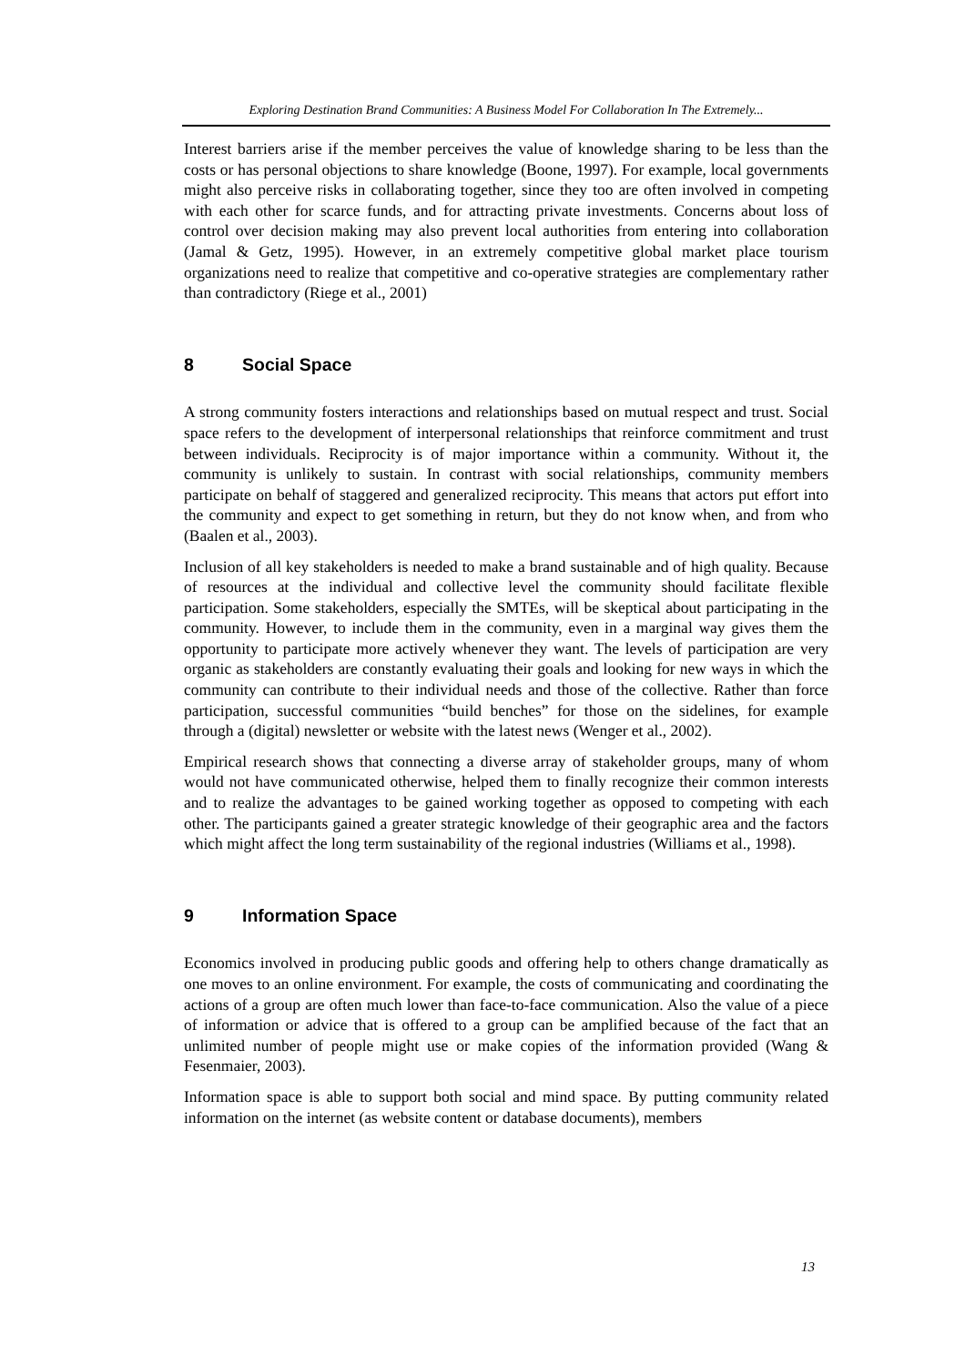Exploring Destination Brand Communities: A Business Model For Collaboration In The Extremely...
Interest barriers arise if the member perceives the value of knowledge sharing to be less than the costs or has personal objections to share knowledge (Boone, 1997). For example, local governments might also perceive risks in collaborating together, since they too are often involved in competing with each other for scarce funds, and for attracting private investments. Concerns about loss of control over decision making may also prevent local authorities from entering into collaboration (Jamal & Getz, 1995). However, in an extremely competitive global market place tourism organizations need to realize that competitive and co-operative strategies are complementary rather than contradictory (Riege et al., 2001)
8 Social Space
A strong community fosters interactions and relationships based on mutual respect and trust. Social space refers to the development of interpersonal relationships that reinforce commitment and trust between individuals. Reciprocity is of major importance within a community. Without it, the community is unlikely to sustain. In contrast with social relationships, community members participate on behalf of staggered and generalized reciprocity. This means that actors put effort into the community and expect to get something in return, but they do not know when, and from who (Baalen et al., 2003).
Inclusion of all key stakeholders is needed to make a brand sustainable and of high quality. Because of resources at the individual and collective level the community should facilitate flexible participation. Some stakeholders, especially the SMTEs, will be skeptical about participating in the community. However, to include them in the community, even in a marginal way gives them the opportunity to participate more actively whenever they want. The levels of participation are very organic as stakeholders are constantly evaluating their goals and looking for new ways in which the community can contribute to their individual needs and those of the collective. Rather than force participation, successful communities “build benches” for those on the sidelines, for example through a (digital) newsletter or website with the latest news (Wenger et al., 2002).
Empirical research shows that connecting a diverse array of stakeholder groups, many of whom would not have communicated otherwise, helped them to finally recognize their common interests and to realize the advantages to be gained working together as opposed to competing with each other. The participants gained a greater strategic knowledge of their geographic area and the factors which might affect the long term sustainability of the regional industries (Williams et al., 1998).
9 Information Space
Economics involved in producing public goods and offering help to others change dramatically as one moves to an online environment. For example, the costs of communicating and coordinating the actions of a group are often much lower than face-to-face communication. Also the value of a piece of information or advice that is offered to a group can be amplified because of the fact that an unlimited number of people might use or make copies of the information provided (Wang & Fesenmaier, 2003).
Information space is able to support both social and mind space. By putting community related information on the internet (as website content or database documents), members
13